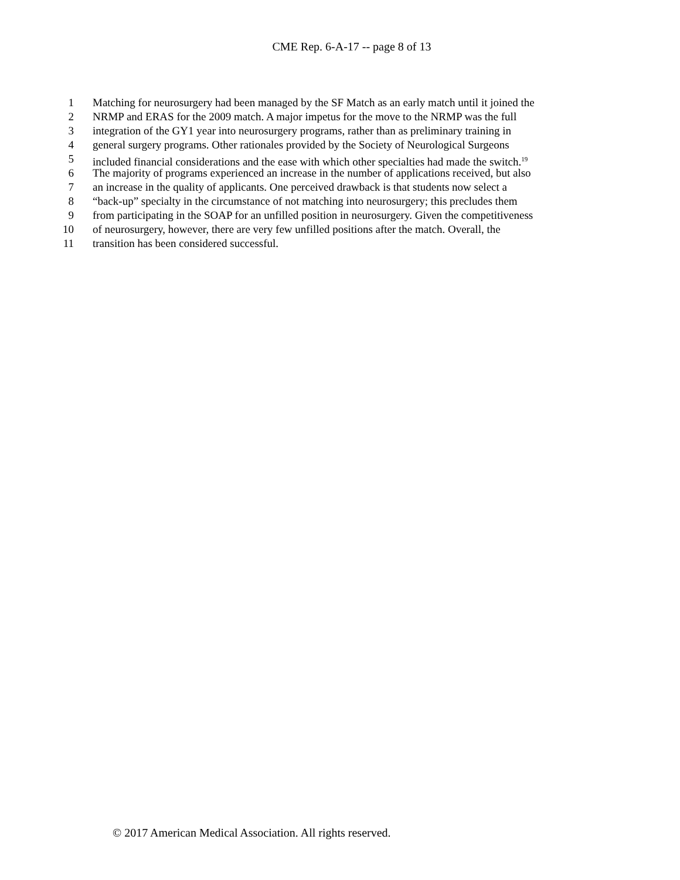CME Rep. 6-A-17 -- page 8 of 13
1 Matching for neurosurgery had been managed by the SF Match as an early match until it joined the
2 NRMP and ERAS for the 2009 match. A major impetus for the move to the NRMP was the full
3 integration of the GY1 year into neurosurgery programs, rather than as preliminary training in
4 general surgery programs. Other rationales provided by the Society of Neurological Surgeons
5 included financial considerations and the ease with which other specialties had made the switch.<sup>19</sup>
6 The majority of programs experienced an increase in the number of applications received, but also
7 an increase in the quality of applicants. One perceived drawback is that students now select a
8 “back-up” specialty in the circumstance of not matching into neurosurgery; this precludes them
9 from participating in the SOAP for an unfilled position in neurosurgery. Given the competitiveness
10 of neurosurgery, however, there are very few unfilled positions after the match. Overall, the
11 transition has been considered successful.
© 2017 American Medical Association. All rights reserved.